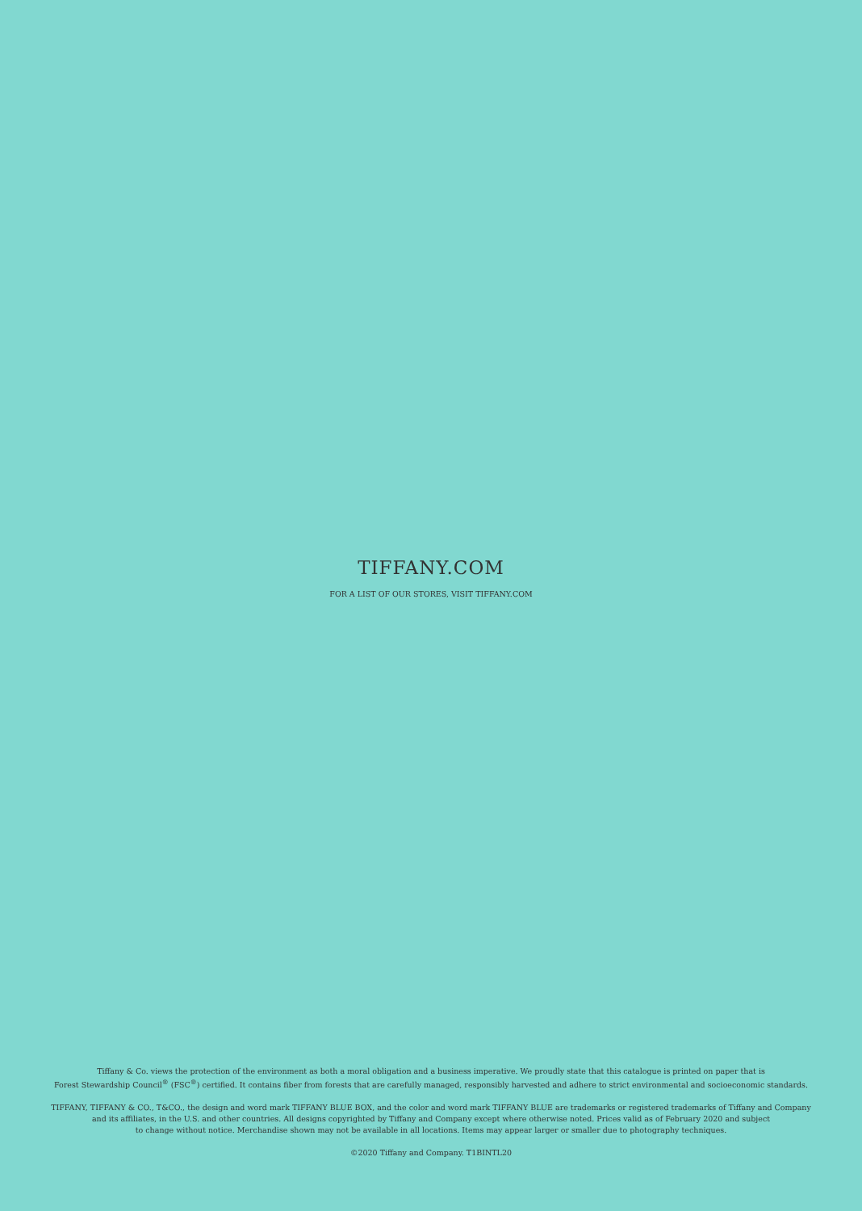TIFFANY.COM
FOR A LIST OF OUR STORES, VISIT TIFFANY.COM
Tiffany & Co. views the protection of the environment as both a moral obligation and a business imperative. We proudly state that this catalogue is printed on paper that is
Forest Stewardship Council<sup>®</sup> (FSC<sup>®</sup>) certified. It contains fiber from forests that are carefully managed, responsibly harvested and adhere to strict environmental and socioeconomic standards.
TIFFANY, TIFFANY & CO., T&CO., the design and word mark TIFFANY BLUE BOX, and the color and word mark TIFFANY BLUE are trademarks or registered trademarks of Tiffany and Company
and its affiliates, in the U.S. and other countries. All designs copyrighted by Tiffany and Company except where otherwise noted. Prices valid as of February 2020 and subject
to change without notice. Merchandise shown may not be available in all locations. Items may appear larger or smaller due to photography techniques.
©2020 Tiffany and Company. T1BINTL20